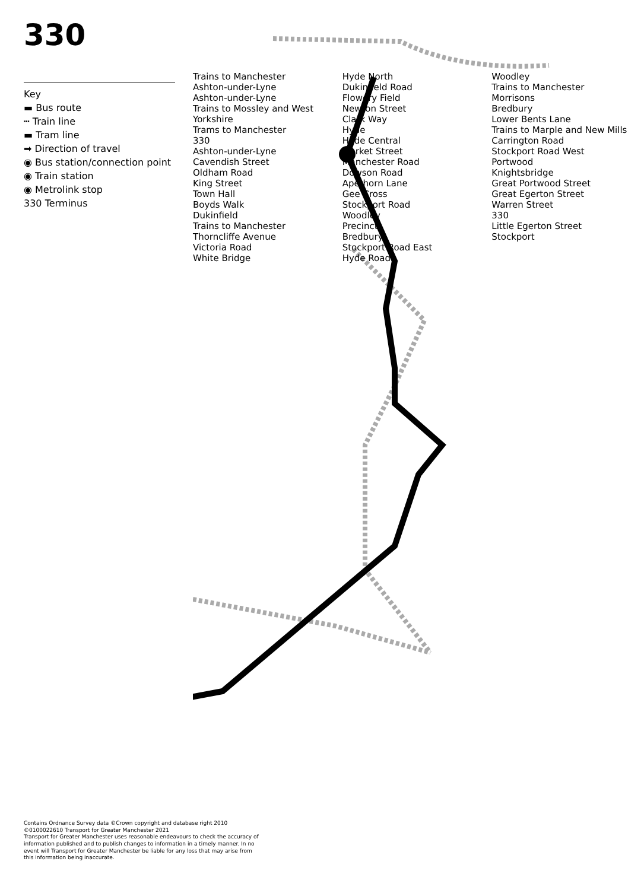330
Key
▬ Bus route
┅ Train line
▬ Tram line
➡ Direction of travel
◉ Bus station/connection point
◉ Train station
◉ Metrolink stop
330 Terminus
Trains to Manchester
Ashton-under-Lyne
Ashton-under-Lyne
Trains to Mossley and West Yorkshire
Trams to Manchester
330
Ashton-under-Lyne
Cavendish Street
Oldham Road
King Street
Town Hall
Boyds Walk
Dukinfield
Trains to Manchester
Thorncliffe Avenue
Victoria Road
White Bridge
Hyde North
Dukinfield Road
Flowery Field
Newton Street
Clark Way
Hyde
Hyde Central
Market Street
Manchester Road
Dowson Road
Apethorn Lane
Gee Cross
Stockport Road
Woodley
Precinct
Bredbury
Stockport Road East
Hyde Road
Woodley
Trains to Manchester
Morrisons
Bredbury
Lower Bents Lane
Trains to Marple and New Mills
Carrington Road
Stockport Road West
Portwood
Knightsbridge
Great Portwood Street
Great Egerton Street
Warren Street
330
Little Egerton Street
Stockport
Contains Ordnance Survey data ©Crown copyright and database right 2010
©0100022610 Transport for Greater Manchester 2021
Transport for Greater Manchester uses reasonable endeavours to check the accuracy of information published and to publish changes to information in a timely manner. In no event will Transport for Greater Manchester be liable for any loss that may arise from this information being inaccurate.